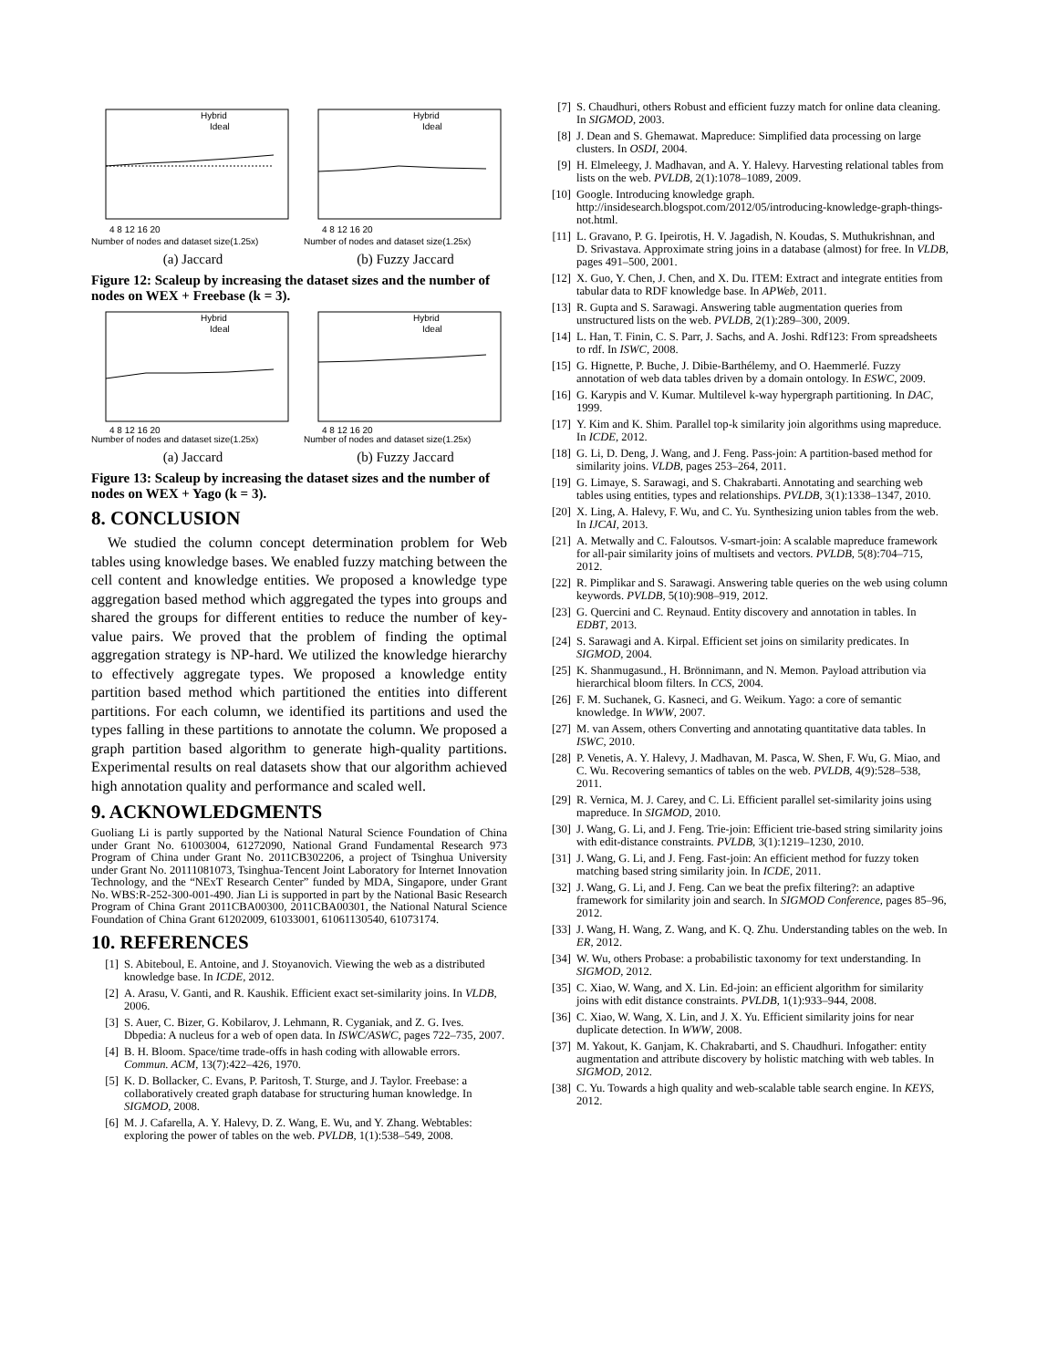Hybrid
Ideal
4 8 12 16 20
Number of nodes and dataset size(1.25x)
(a) Jaccard
Hybrid
Ideal
4 8 12 16 20
Number of nodes and dataset size(1.25x)
(b) Fuzzy Jaccard
Figure 12: Scaleup by increasing the dataset sizes and the number of nodes on WEX + Freebase (k = 3).
Hybrid
Ideal
4 8 12 16 20
Number of nodes and dataset size(1.25x)
(a) Jaccard
Hybrid
Ideal
4 8 12 16 20
Number of nodes and dataset size(1.25x)
(b) Fuzzy Jaccard
Figure 13: Scaleup by increasing the dataset sizes and the number of nodes on WEX + Yago (k = 3).
8. CONCLUSION
We studied the column concept determination problem for Web tables using knowledge bases. We enabled fuzzy matching between the cell content and knowledge entities. We proposed a knowledge type aggregation based method which aggregated the types into groups and shared the groups for different entities to reduce the number of key-value pairs. We proved that the problem of finding the optimal aggregation strategy is NP-hard. We utilized the knowledge hierarchy to effectively aggregate types. We proposed a knowledge entity partition based method which partitioned the entities into different partitions. For each column, we identified its partitions and used the types falling in these partitions to annotate the column. We proposed a graph partition based algorithm to generate high-quality partitions. Experimental results on real datasets show that our algorithm achieved high annotation quality and performance and scaled well.
9. ACKNOWLEDGMENTS
Guoliang Li is partly supported by the National Natural Science Foundation of China under Grant No. 61003004, 61272090, National Grand Fundamental Research 973 Program of China under Grant No. 2011CB302206, a project of Tsinghua University under Grant No. 20111081073, Tsinghua-Tencent Joint Laboratory for Internet Innovation Technology, and the “NExT Research Center” funded by MDA, Singapore, under Grant No. WBS:R-252-300-001-490. Jian Li is supported in part by the National Basic Research Program of China Grant 2011CBA00300, 2011CBA00301, the National Natural Science Foundation of China Grant 61202009, 61033001, 61061130540, 61073174.
10. REFERENCES
[1] S. Abiteboul, E. Antoine, and J. Stoyanovich. Viewing the web as a distributed knowledge base. In ICDE, 2012.
[2] A. Arasu, V. Ganti, and R. Kaushik. Efficient exact set-similarity joins. In VLDB, 2006.
[3] S. Auer, C. Bizer, G. Kobilarov, J. Lehmann, R. Cyganiak, and Z. G. Ives. Dbpedia: A nucleus for a web of open data. In ISWC/ASWC, pages 722–735, 2007.
[4] B. H. Bloom. Space/time trade-offs in hash coding with allowable errors. Commun. ACM, 13(7):422–426, 1970.
[5] K. D. Bollacker, C. Evans, P. Paritosh, T. Sturge, and J. Taylor. Freebase: a collaboratively created graph database for structuring human knowledge. In SIGMOD, 2008.
[6] M. J. Cafarella, A. Y. Halevy, D. Z. Wang, E. Wu, and Y. Zhang. Webtables: exploring the power of tables on the web. PVLDB, 1(1):538–549, 2008.
[7] S. Chaudhuri, others Robust and efficient fuzzy match for online data cleaning. In SIGMOD, 2003.
[8] J. Dean and S. Ghemawat. Mapreduce: Simplified data processing on large clusters. In OSDI, 2004.
[9] H. Elmeleegy, J. Madhavan, and A. Y. Halevy. Harvesting relational tables from lists on the web. PVLDB, 2(1):1078–1089, 2009.
[10] Google. Introducing knowledge graph. http://insidesearch.blogspot.com/2012/05/introducing-knowledge-graph-things-not.html.
[11] L. Gravano, P. G. Ipeirotis, H. V. Jagadish, N. Koudas, S. Muthukrishnan, and D. Srivastava. Approximate string joins in a database (almost) for free. In VLDB, pages 491–500, 2001.
[12] X. Guo, Y. Chen, J. Chen, and X. Du. ITEM: Extract and integrate entities from tabular data to RDF knowledge base. In APWeb, 2011.
[13] R. Gupta and S. Sarawagi. Answering table augmentation queries from unstructured lists on the web. PVLDB, 2(1):289–300, 2009.
[14] L. Han, T. Finin, C. S. Parr, J. Sachs, and A. Joshi. Rdf123: From spreadsheets to rdf. In ISWC, 2008.
[15] G. Hignette, P. Buche, J. Dibie-Barthélemy, and O. Haemmerlé. Fuzzy annotation of web data tables driven by a domain ontology. In ESWC, 2009.
[16] G. Karypis and V. Kumar. Multilevel k-way hypergraph partitioning. In DAC, 1999.
[17] Y. Kim and K. Shim. Parallel top-k similarity join algorithms using mapreduce. In ICDE, 2012.
[18] G. Li, D. Deng, J. Wang, and J. Feng. Pass-join: A partition-based method for similarity joins. VLDB, pages 253–264, 2011.
[19] G. Limaye, S. Sarawagi, and S. Chakrabarti. Annotating and searching web tables using entities, types and relationships. PVLDB, 3(1):1338–1347, 2010.
[20] X. Ling, A. Halevy, F. Wu, and C. Yu. Synthesizing union tables from the web. In IJCAI, 2013.
[21] A. Metwally and C. Faloutsos. V-smart-join: A scalable mapreduce framework for all-pair similarity joins of multisets and vectors. PVLDB, 5(8):704–715, 2012.
[22] R. Pimplikar and S. Sarawagi. Answering table queries on the web using column keywords. PVLDB, 5(10):908–919, 2012.
[23] G. Quercini and C. Reynaud. Entity discovery and annotation in tables. In EDBT, 2013.
[24] S. Sarawagi and A. Kirpal. Efficient set joins on similarity predicates. In SIGMOD, 2004.
[25] K. Shanmugasund., H. Brönnimann, and N. Memon. Payload attribution via hierarchical bloom filters. In CCS, 2004.
[26] F. M. Suchanek, G. Kasneci, and G. Weikum. Yago: a core of semantic knowledge. In WWW, 2007.
[27] M. van Assem, others Converting and annotating quantitative data tables. In ISWC, 2010.
[28] P. Venetis, A. Y. Halevy, J. Madhavan, M. Pasca, W. Shen, F. Wu, G. Miao, and C. Wu. Recovering semantics of tables on the web. PVLDB, 4(9):528–538, 2011.
[29] R. Vernica, M. J. Carey, and C. Li. Efficient parallel set-similarity joins using mapreduce. In SIGMOD, 2010.
[30] J. Wang, G. Li, and J. Feng. Trie-join: Efficient trie-based string similarity joins with edit-distance constraints. PVLDB, 3(1):1219–1230, 2010.
[31] J. Wang, G. Li, and J. Feng. Fast-join: An efficient method for fuzzy token matching based string similarity join. In ICDE, 2011.
[32] J. Wang, G. Li, and J. Feng. Can we beat the prefix filtering?: an adaptive framework for similarity join and search. In SIGMOD Conference, pages 85–96, 2012.
[33] J. Wang, H. Wang, Z. Wang, and K. Q. Zhu. Understanding tables on the web. In ER, 2012.
[34] W. Wu, others Probase: a probabilistic taxonomy for text understanding. In SIGMOD, 2012.
[35] C. Xiao, W. Wang, and X. Lin. Ed-join: an efficient algorithm for similarity joins with edit distance constraints. PVLDB, 1(1):933–944, 2008.
[36] C. Xiao, W. Wang, X. Lin, and J. X. Yu. Efficient similarity joins for near duplicate detection. In WWW, 2008.
[37] M. Yakout, K. Ganjam, K. Chakrabarti, and S. Chaudhuri. Infogather: entity augmentation and attribute discovery by holistic matching with web tables. In SIGMOD, 2012.
[38] C. Yu. Towards a high quality and web-scalable table search engine. In KEYS, 2012.